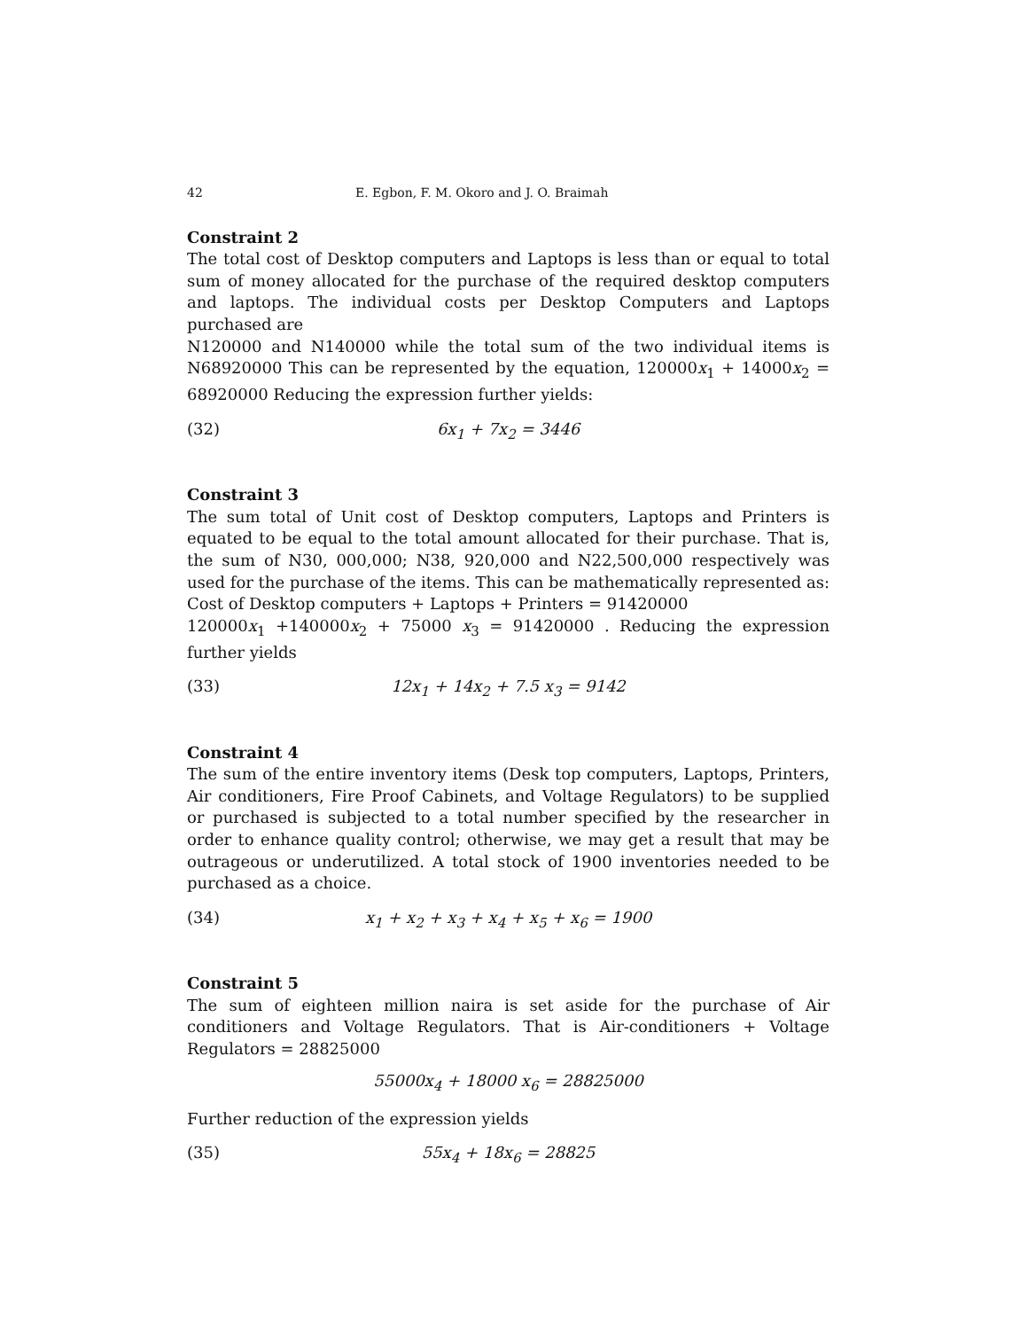42 E. Egbon, F. M. Okoro and J. O. Braimah
Constraint 2
The total cost of Desktop computers and Laptops is less than or equal to total sum of money allocated for the purchase of the required desktop computers and laptops. The individual costs per Desktop Computers and Laptops purchased are
N120000 and N140000 while the total sum of the two individual items is N68920000 This can be represented by the equation, 120000x<sub>1</sub> + 14000x<sub>2</sub> = 68920000 Reducing the expression further yields:
(32) 6x<sub>1</sub> + 7x<sub>2</sub> = 3446
Constraint 3
The sum total of Unit cost of Desktop computers, Laptops and Printers is equated to be equal to the total amount allocated for their purchase. That is, the sum of N30, 000,000; N38, 920,000 and N22,500,000 respectively was used for the purchase of the items. This can be mathematically represented as: Cost of Desktop computers + Laptops + Printers = 91420000
120000x<sub>1</sub> +140000x<sub>2</sub> + 75000 x<sub>3</sub> = 91420000 . Reducing the expression further yields
(33) 12x<sub>1</sub> + 14x<sub>2</sub> + 7.5 x<sub>3</sub> = 9142
Constraint 4
The sum of the entire inventory items (Desk top computers, Laptops, Printers, Air conditioners, Fire Proof Cabinets, and Voltage Regulators) to be supplied or purchased is subjected to a total number specified by the researcher in order to enhance quality control; otherwise, we may get a result that may be outrageous or underutilized. A total stock of 1900 inventories needed to be purchased as a choice.
(34) x<sub>1</sub> + x<sub>2</sub> + x<sub>3</sub> + x<sub>4</sub> + x<sub>5</sub> + x<sub>6</sub> = 1900
Constraint 5
The sum of eighteen million naira is set aside for the purchase of Air conditioners and Voltage Regulators. That is Air-conditioners + Voltage Regulators = 28825000
55000x<sub>4</sub> + 18000 x<sub>6</sub> = 28825000
Further reduction of the expression yields
(35) 55x<sub>4</sub> + 18x<sub>6</sub> = 28825